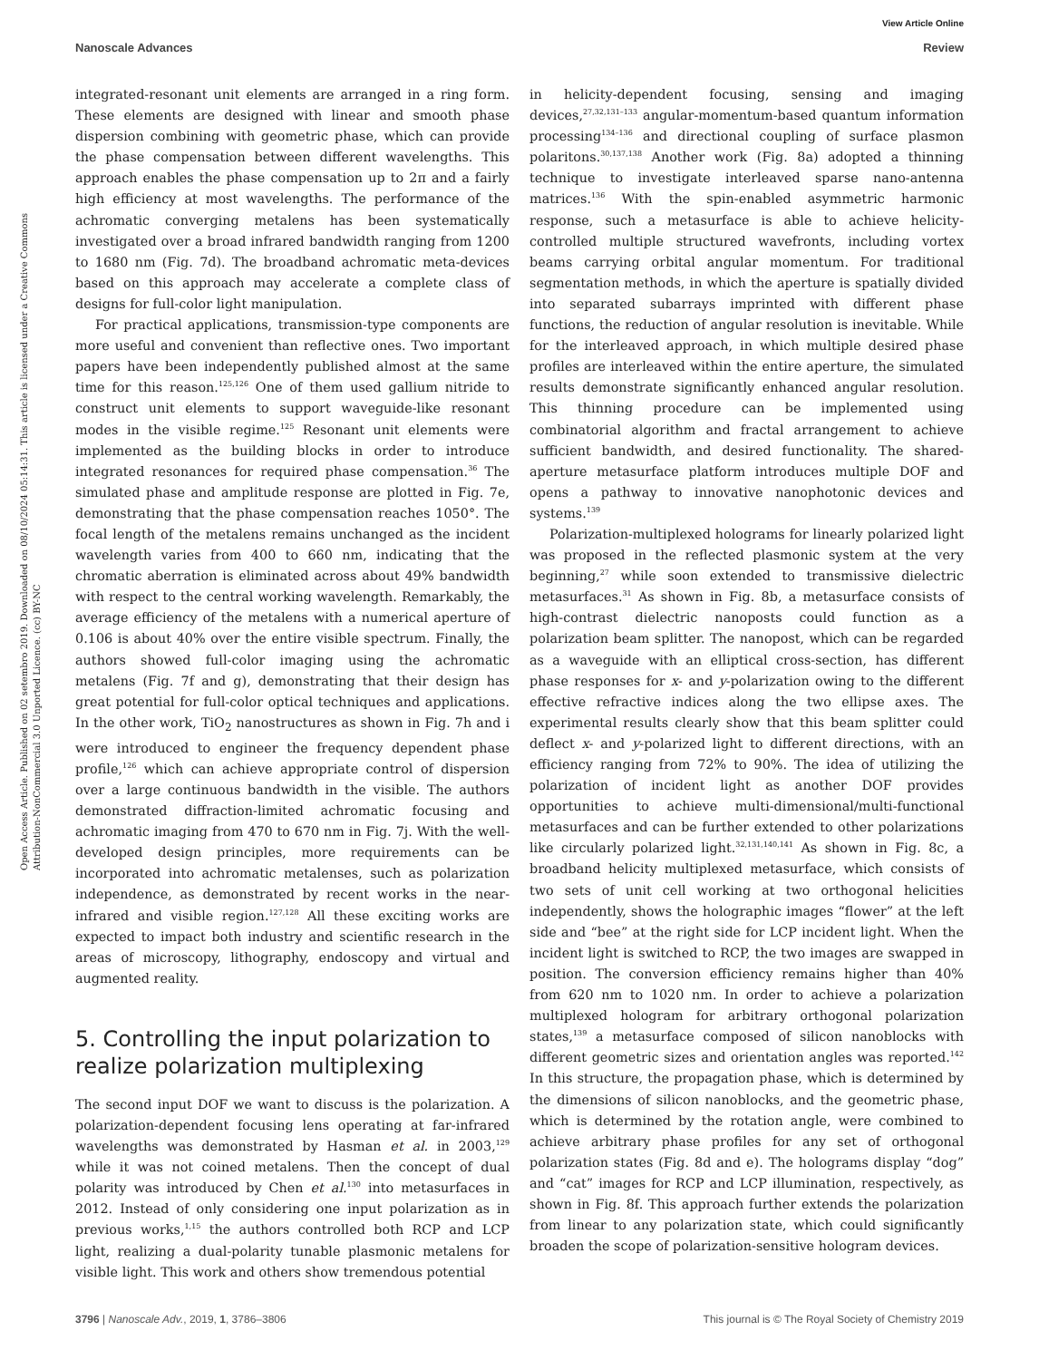View Article Online
Nanoscale Advances Review
Open Access Article. Published on 02 setembro 2019. Downloaded on 08/10/2024 05:14:31. This article is licensed under a Creative Commons Attribution-NonCommercial 3.0 Unported Licence. (cc) BY-NC
integrated-resonant unit elements are arranged in a ring form. These elements are designed with linear and smooth phase dispersion combining with geometric phase, which can provide the phase compensation between different wavelengths. This approach enables the phase compensation up to 2π and a fairly high efficiency at most wavelengths. The performance of the achromatic converging metalens has been systematically investigated over a broad infrared bandwidth ranging from 1200 to 1680 nm (Fig. 7d). The broadband achromatic meta-devices based on this approach may accelerate a complete class of designs for full-color light manipulation.
For practical applications, transmission-type components are more useful and convenient than reflective ones. Two important papers have been independently published almost at the same time for this reason.<sup>125,126</sup> One of them used gallium nitride to construct unit elements to support waveguide-like resonant modes in the visible regime.<sup>125</sup> Resonant unit elements were implemented as the building blocks in order to introduce integrated resonances for required phase compensation.<sup>36</sup> The simulated phase and amplitude response are plotted in Fig. 7e, demonstrating that the phase compensation reaches 1050°. The focal length of the metalens remains unchanged as the incident wavelength varies from 400 to 660 nm, indicating that the chromatic aberration is eliminated across about 49% bandwidth with respect to the central working wavelength. Remarkably, the average efficiency of the metalens with a numerical aperture of 0.106 is about 40% over the entire visible spectrum. Finally, the authors showed full-color imaging using the achromatic metalens (Fig. 7f and g), demonstrating that their design has great potential for full-color optical techniques and applications. In the other work, TiO<sub>2</sub> nanostructures as shown in Fig. 7h and i were introduced to engineer the frequency dependent phase profile,<sup>126</sup> which can achieve appropriate control of dispersion over a large continuous bandwidth in the visible. The authors demonstrated diffraction-limited achromatic focusing and achromatic imaging from 470 to 670 nm in Fig. 7j. With the well-developed design principles, more requirements can be incorporated into achromatic metalenses, such as polarization independence, as demonstrated by recent works in the near-infrared and visible region.<sup>127,128</sup> All these exciting works are expected to impact both industry and scientific research in the areas of microscopy, lithography, endoscopy and virtual and augmented reality.
5. Controlling the input polarization to realize polarization multiplexing
The second input DOF we want to discuss is the polarization. A polarization-dependent focusing lens operating at far-infrared wavelengths was demonstrated by Hasman et al. in 2003,<sup>129</sup> while it was not coined metalens. Then the concept of dual polarity was introduced by Chen et al.<sup>130</sup> into metasurfaces in 2012. Instead of only considering one input polarization as in previous works,<sup>1,15</sup> the authors controlled both RCP and LCP light, realizing a dual-polarity tunable plasmonic metalens for visible light. This work and others show tremendous potential
in helicity-dependent focusing, sensing and imaging devices,<sup>27,32,131–133</sup> angular-momentum-based quantum information processing<sup>134–136</sup> and directional coupling of surface plasmon polaritons.<sup>30,137,138</sup> Another work (Fig. 8a) adopted a thinning technique to investigate interleaved sparse nano-antenna matrices.<sup>136</sup> With the spin-enabled asymmetric harmonic response, such a metasurface is able to achieve helicity-controlled multiple structured wavefronts, including vortex beams carrying orbital angular momentum. For traditional segmentation methods, in which the aperture is spatially divided into separated subarrays imprinted with different phase functions, the reduction of angular resolution is inevitable. While for the interleaved approach, in which multiple desired phase profiles are interleaved within the entire aperture, the simulated results demonstrate significantly enhanced angular resolution. This thinning procedure can be implemented using combinatorial algorithm and fractal arrangement to achieve sufficient bandwidth, and desired functionality. The shared-aperture metasurface platform introduces multiple DOF and opens a pathway to innovative nanophotonic devices and systems.<sup>139</sup>
Polarization-multiplexed holograms for linearly polarized light was proposed in the reflected plasmonic system at the very beginning,<sup>27</sup> while soon extended to transmissive dielectric metasurfaces.<sup>31</sup> As shown in Fig. 8b, a metasurface consists of high-contrast dielectric nanoposts could function as a polarization beam splitter. The nanopost, which can be regarded as a waveguide with an elliptical cross-section, has different phase responses for x- and y-polarization owing to the different effective refractive indices along the two ellipse axes. The experimental results clearly show that this beam splitter could deflect x- and y-polarized light to different directions, with an efficiency ranging from 72% to 90%. The idea of utilizing the polarization of incident light as another DOF provides opportunities to achieve multi-dimensional/multi-functional metasurfaces and can be further extended to other polarizations like circularly polarized light.<sup>32,131,140,141</sup> As shown in Fig. 8c, a broadband helicity multiplexed metasurface, which consists of two sets of unit cell working at two orthogonal helicities independently, shows the holographic images “flower” at the left side and “bee” at the right side for LCP incident light. When the incident light is switched to RCP, the two images are swapped in position. The conversion efficiency remains higher than 40% from 620 nm to 1020 nm. In order to achieve a polarization multiplexed hologram for arbitrary orthogonal polarization states,<sup>139</sup> a metasurface composed of silicon nanoblocks with different geometric sizes and orientation angles was reported.<sup>142</sup> In this structure, the propagation phase, which is determined by the dimensions of silicon nanoblocks, and the geometric phase, which is determined by the rotation angle, were combined to achieve arbitrary phase profiles for any set of orthogonal polarization states (Fig. 8d and e). The holograms display “dog” and “cat” images for RCP and LCP illumination, respectively, as shown in Fig. 8f. This approach further extends the polarization from linear to any polarization state, which could significantly broaden the scope of polarization-sensitive hologram devices.
3796 | Nanoscale Adv., 2019, 1, 3786–3806 This journal is © The Royal Society of Chemistry 2019